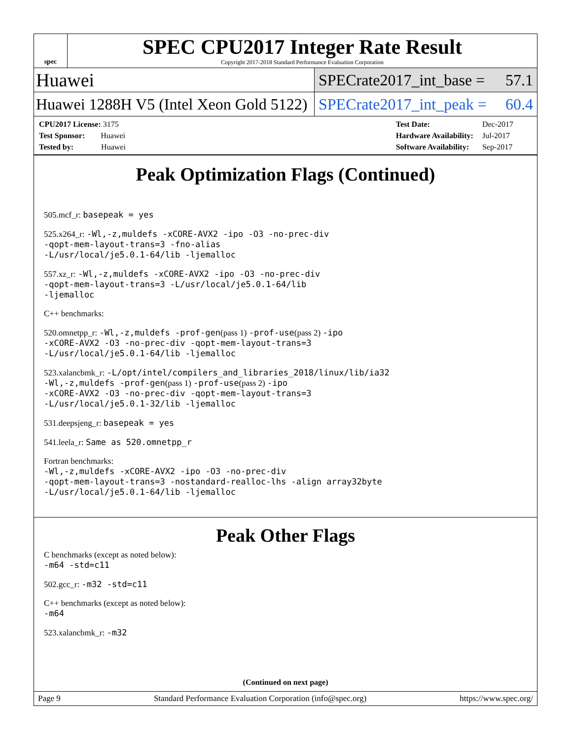spec
SPEC CPU2017 Integer Rate Result
Copyright 2017-2018 Standard Performance Evaluation Corporation
Huawei
SPECrate2017_int_base = 57.1
Huawei 1288H V5 (Intel Xeon Gold 5122)
SPECrate2017_int_peak = 60.4
| CPU2017 License: 3175 |
| Test Sponsor: Huawei |
| Tested by: Huawei |
| Test Date: | Dec-2017 |
| Hardware Availability: | Jul-2017 |
| Software Availability: | Sep-2017 |
Peak Optimization Flags (Continued)
505.mcf_r: basepeak = yes
525.x264_r: -Wl,-z,muldefs -xCORE-AVX2 -ipo -O3 -no-prec-div
-qopt-mem-layout-trans=3 -fno-alias
-L/usr/local/je5.0.1-64/lib -ljemalloc
557.xz_r: -Wl,-z,muldefs -xCORE-AVX2 -ipo -O3 -no-prec-div
-qopt-mem-layout-trans=3 -L/usr/local/je5.0.1-64/lib
-ljemalloc
C++ benchmarks:
520.omnetpp_r: -Wl,-z,muldefs -prof-gen(pass 1) -prof-use(pass 2) -ipo
-xCORE-AVX2 -O3 -no-prec-div -qopt-mem-layout-trans=3
-L/usr/local/je5.0.1-64/lib -ljemalloc
523.xalancbmk_r: -L/opt/intel/compilers_and_libraries_2018/linux/lib/ia32
-Wl,-z,muldefs -prof-gen(pass 1) -prof-use(pass 2) -ipo
-xCORE-AVX2 -O3 -no-prec-div -qopt-mem-layout-trans=3
-L/usr/local/je5.0.1-32/lib -ljemalloc
531.deepsjeng_r: basepeak = yes
541.leela_r: Same as 520.omnetpp_r
Fortran benchmarks:
-Wl,-z,muldefs -xCORE-AVX2 -ipo -O3 -no-prec-div
-qopt-mem-layout-trans=3 -nostandard-realloc-lhs -align array32byte
-L/usr/local/je5.0.1-64/lib -ljemalloc
Peak Other Flags
C benchmarks (except as noted below):
-m64 -std=c11
502.gcc_r: -m32 -std=c11
C++ benchmarks (except as noted below):
-m64
523.xalancbmk_r: -m32
(Continued on next page)
Page 9 Standard Performance Evaluation Corporation (info@spec.org) https://www.spec.org/